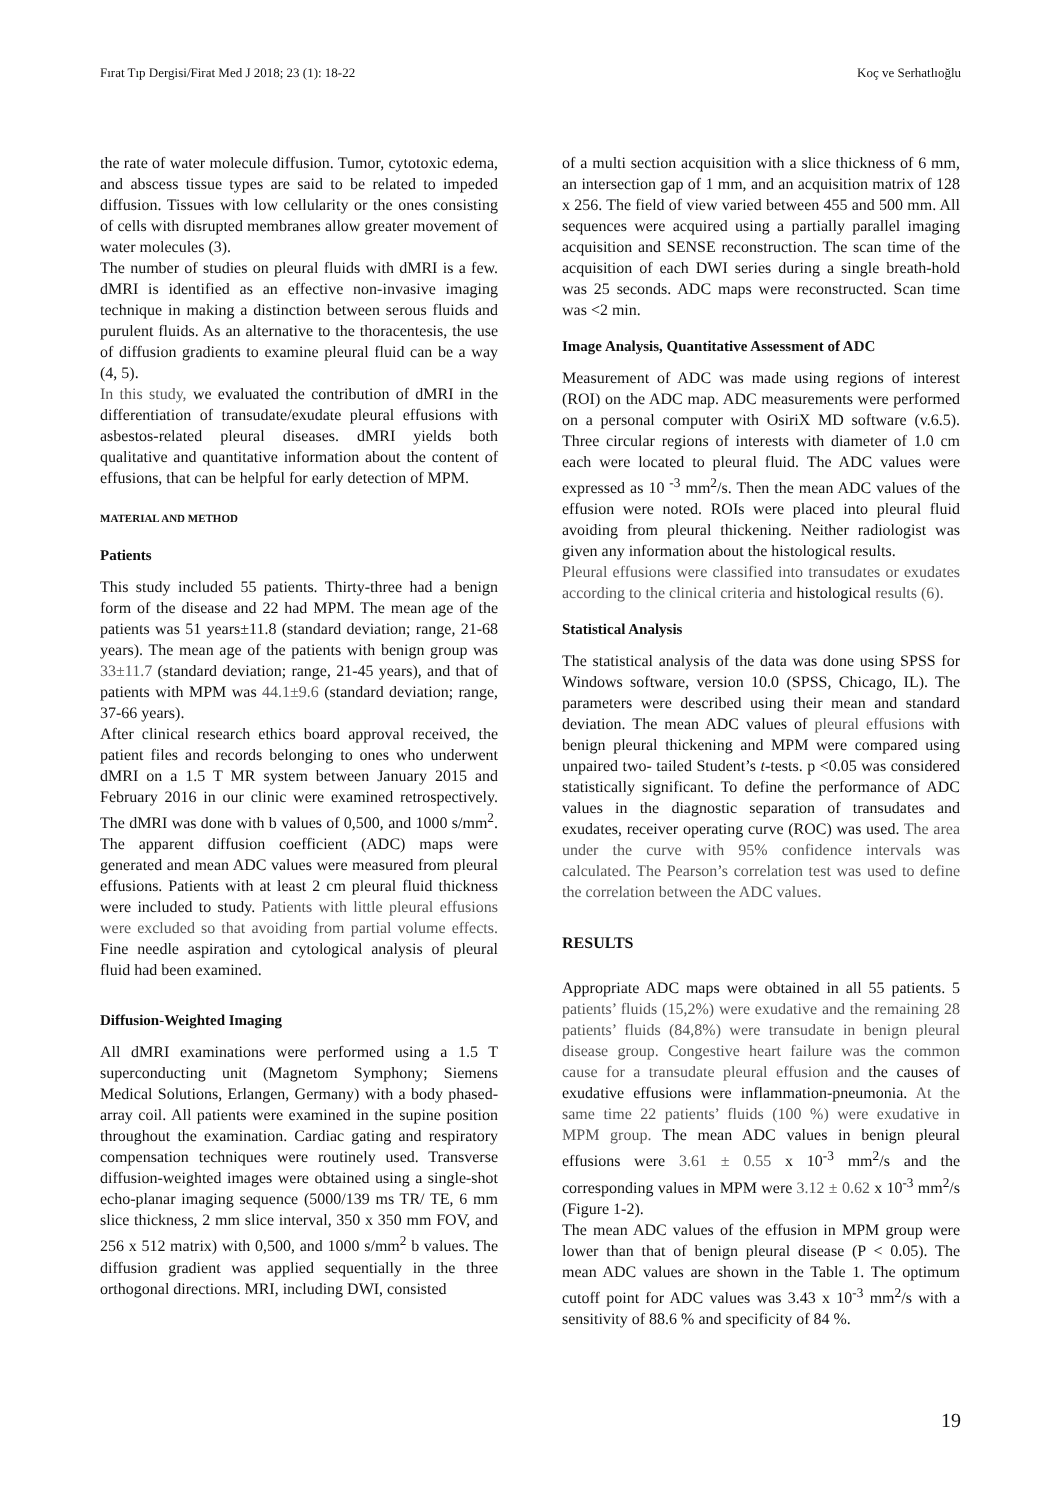Fırat Tıp Dergisi/Firat Med J 2018; 23 (1): 18-22 Koç ve Serhatlıoğlu
the rate of water molecule diffusion. Tumor, cytotoxic edema, and abscess tissue types are said to be related to impeded diffusion. Tissues with low cellularity or the ones consisting of cells with disrupted membranes allow greater movement of water molecules (3).
The number of studies on pleural fluids with dMRI is a few. dMRI is identified as an effective non-invasive imaging technique in making a distinction between serous fluids and purulent fluids. As an alternative to the thoracentesis, the use of diffusion gradients to examine pleural fluid can be a way (4, 5).
In this study, we evaluated the contribution of dMRI in the differentiation of transudate/exudate pleural effusions with asbestos-related pleural diseases. dMRI yields both qualitative and quantitative information about the content of effusions, that can be helpful for early detection of MPM.
MATERIAL AND METHOD
Patients
This study included 55 patients. Thirty-three had a benign form of the disease and 22 had MPM. The mean age of the patients was 51 years±11.8 (standard deviation; range, 21-68 years). The mean age of the patients with benign group was 33±11.7 (standard deviation; range, 21-45 years), and that of patients with MPM was 44.1±9.6 (standard deviation; range, 37-66 years).
After clinical research ethics board approval received, the patient files and records belonging to ones who underwent dMRI on a 1.5 T MR system between January 2015 and February 2016 in our clinic were examined retrospectively. The dMRI was done with b values of 0,500, and 1000 s/mm<sup>2</sup>. The apparent diffusion coefficient (ADC) maps were generated and mean ADC values were measured from pleural effusions. Patients with at least 2 cm pleural fluid thickness were included to study. Patients with little pleural effusions were excluded so that avoiding from partial volume effects. Fine needle aspiration and cytological analysis of pleural fluid had been examined.
Diffusion-Weighted Imaging
All dMRI examinations were performed using a 1.5 T superconducting unit (Magnetom Symphony; Siemens Medical Solutions, Erlangen, Germany) with a body phased-array coil. All patients were examined in the supine position throughout the examination. Cardiac gating and respiratory compensation techniques were routinely used. Transverse diffusion-weighted images were obtained using a single-shot echo-planar imaging sequence (5000/139 ms TR/ TE, 6 mm slice thickness, 2 mm slice interval, 350 x 350 mm FOV, and 256 x 512 matrix) with 0,500, and 1000 s/mm<sup>2</sup> b values. The diffusion gradient was applied sequentially in the three orthogonal directions. MRI, including DWI, consisted
of a multi section acquisition with a slice thickness of 6 mm, an intersection gap of 1 mm, and an acquisition matrix of 128 x 256. The field of view varied between 455 and 500 mm. All sequences were acquired using a partially parallel imaging acquisition and SENSE reconstruction. The scan time of the acquisition of each DWI series during a single breath-hold was 25 seconds. ADC maps were reconstructed. Scan time was <2 min.
Image Analysis, Quantitative Assessment of ADC
Measurement of ADC was made using regions of interest (ROI) on the ADC map. ADC measurements were performed on a personal computer with OsiriX MD software (v.6.5). Three circular regions of interests with diameter of 1.0 cm each were located to pleural fluid. The ADC values were expressed as 10 <sup>-3</sup> mm<sup>2</sup>/s. Then the mean ADC values of the effusion were noted. ROIs were placed into pleural fluid avoiding from pleural thickening. Neither radiologist was given any information about the histological results.
Pleural effusions were classified into transudates or exudates according to the clinical criteria and histological results (6).
Statistical Analysis
The statistical analysis of the data was done using SPSS for Windows software, version 10.0 (SPSS, Chicago, IL). The parameters were described using their mean and standard deviation. The mean ADC values of pleural effusions with benign pleural thickening and MPM were compared using unpaired two- tailed Student’s t-tests. p <0.05 was considered statistically significant. To define the performance of ADC values in the diagnostic separation of transudates and exudates, receiver operating curve (ROC) was used. The area under the curve with 95% confidence intervals was calculated. The Pearson’s correlation test was used to define the correlation between the ADC values.
RESULTS
Appropriate ADC maps were obtained in all 55 patients. 5 patients’ fluids (15,2%) were exudative and the remaining 28 patients’ fluids (84,8%) were transudate in benign pleural disease group. Congestive heart failure was the common cause for a transudate pleural effusion and the causes of exudative effusions were inflammation-pneumonia. At the same time 22 patients’ fluids (100 %) were exudative in MPM group. The mean ADC values in benign pleural effusions were 3.61 ± 0.55 x 10<sup>-3</sup> mm<sup>2</sup>/s and the corresponding values in MPM were 3.12 ± 0.62 x 10<sup>-3</sup> mm<sup>2</sup>/s (Figure 1-2).
The mean ADC values of the effusion in MPM group were lower than that of benign pleural disease (P < 0.05). The mean ADC values are shown in the Table 1. The optimum cutoff point for ADC values was 3.43 x 10<sup>-3</sup> mm<sup>2</sup>/s with a sensitivity of 88.6 % and specificity of 84 %.
19